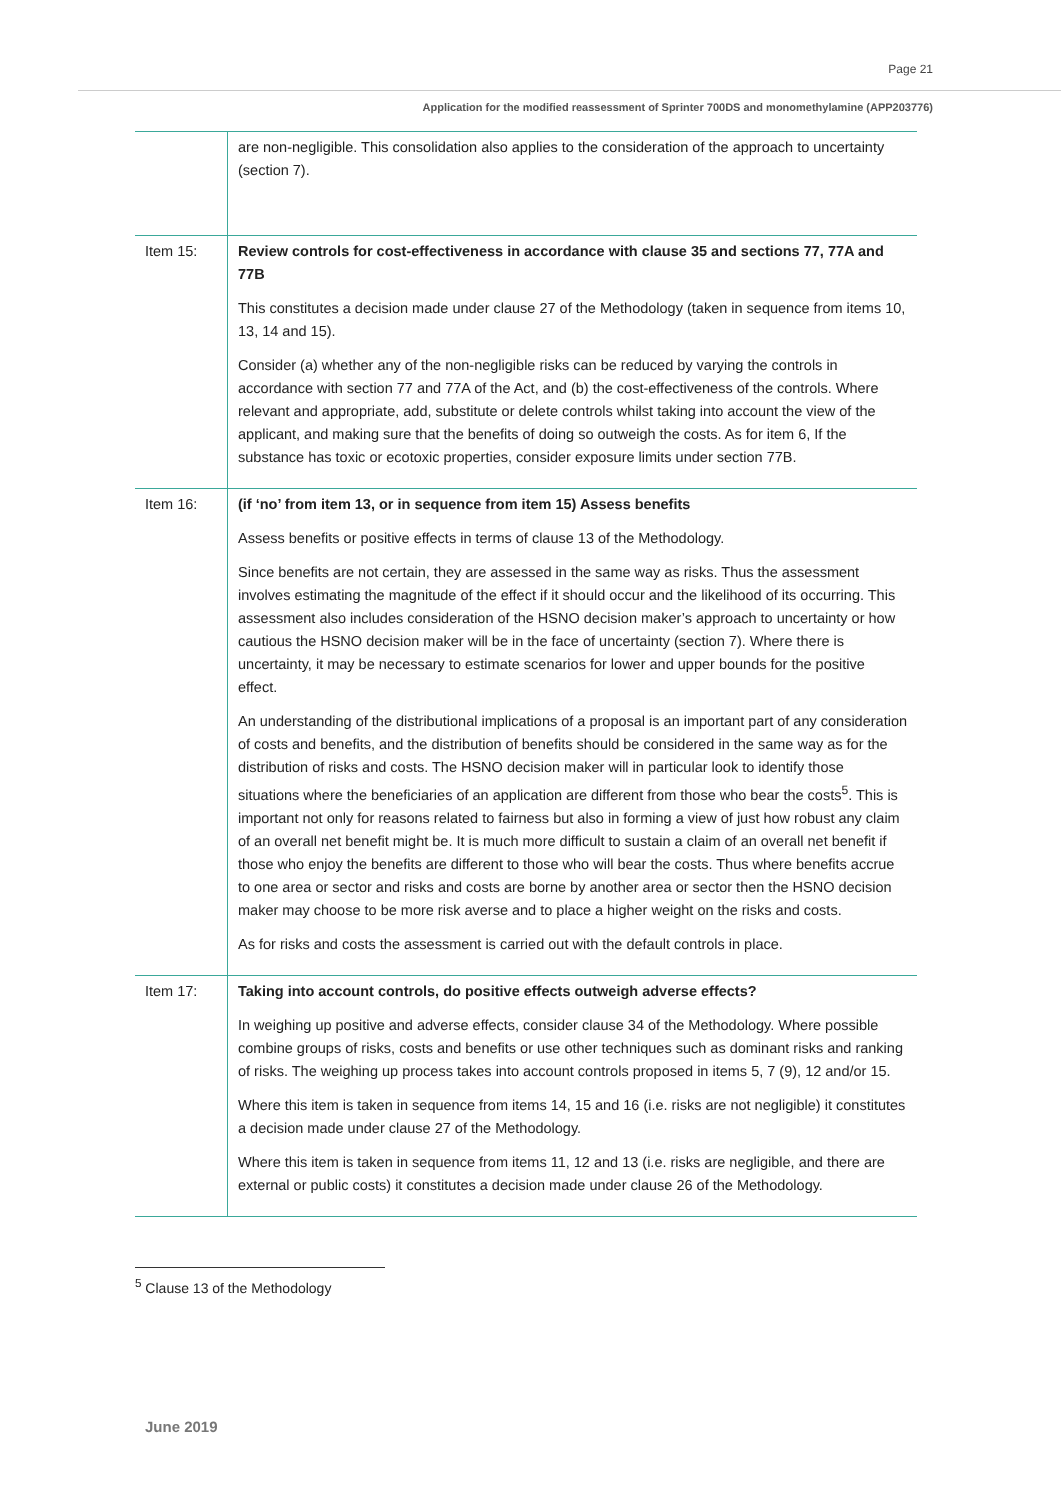Page 21
Application for the modified reassessment of Sprinter 700DS and monomethylamine (APP203776)
| | are non-negligible. This consolidation also applies to the consideration of the approach to uncertainty (section 7). |
| Item 15: | Review controls for cost-effectiveness in accordance with clause 35 and sections 77, 77A and 77B This constitutes a decision made under clause 27 of the Methodology (taken in sequence from items 10, 13, 14 and 15). Consider (a) whether any of the non-negligible risks can be reduced by varying the controls in accordance with section 77 and 77A of the Act, and (b) the cost-effectiveness of the controls. Where relevant and appropriate, add, substitute or delete controls whilst taking into account the view of the applicant, and making sure that the benefits of doing so outweigh the costs. As for item 6, If the substance has toxic or ecotoxic properties, consider exposure limits under section 77B. |
| Item 16: | (if ‘no’ from item 13, or in sequence from item 15) Assess benefits Assess benefits or positive effects in terms of clause 13 of the Methodology. Since benefits are not certain, they are assessed in the same way as risks. Thus the assessment involves estimating the magnitude of the effect if it should occur and the likelihood of its occurring. This assessment also includes consideration of the HSNO decision maker’s approach to uncertainty or how cautious the HSNO decision maker will be in the face of uncertainty (section 7). Where there is uncertainty, it may be necessary to estimate scenarios for lower and upper bounds for the positive effect. An understanding of the distributional implications of a proposal is an important part of any consideration of costs and benefits, and the distribution of benefits should be considered in the same way as for the distribution of risks and costs. The HSNO decision maker will in particular look to identify those situations where the beneficiaries of an application are different from those who bear the costs<sup>5</sup>. This is important not only for reasons related to fairness but also in forming a view of just how robust any claim of an overall net benefit might be. It is much more difficult to sustain a claim of an overall net benefit if those who enjoy the benefits are different to those who will bear the costs. Thus where benefits accrue to one area or sector and risks and costs are borne by another area or sector then the HSNO decision maker may choose to be more risk averse and to place a higher weight on the risks and costs. As for risks and costs the assessment is carried out with the default controls in place. |
| Item 17: | Taking into account controls, do positive effects outweigh adverse effects? In weighing up positive and adverse effects, consider clause 34 of the Methodology. Where possible combine groups of risks, costs and benefits or use other techniques such as dominant risks and ranking of risks. The weighing up process takes into account controls proposed in items 5, 7 (9), 12 and/or 15. Where this item is taken in sequence from items 14, 15 and 16 (i.e. risks are not negligible) it constitutes a decision made under clause 27 of the Methodology. Where this item is taken in sequence from items 11, 12 and 13 (i.e. risks are negligible, and there are external or public costs) it constitutes a decision made under clause 26 of the Methodology. |
<sup>5</sup> Clause 13 of the Methodology
June 2019